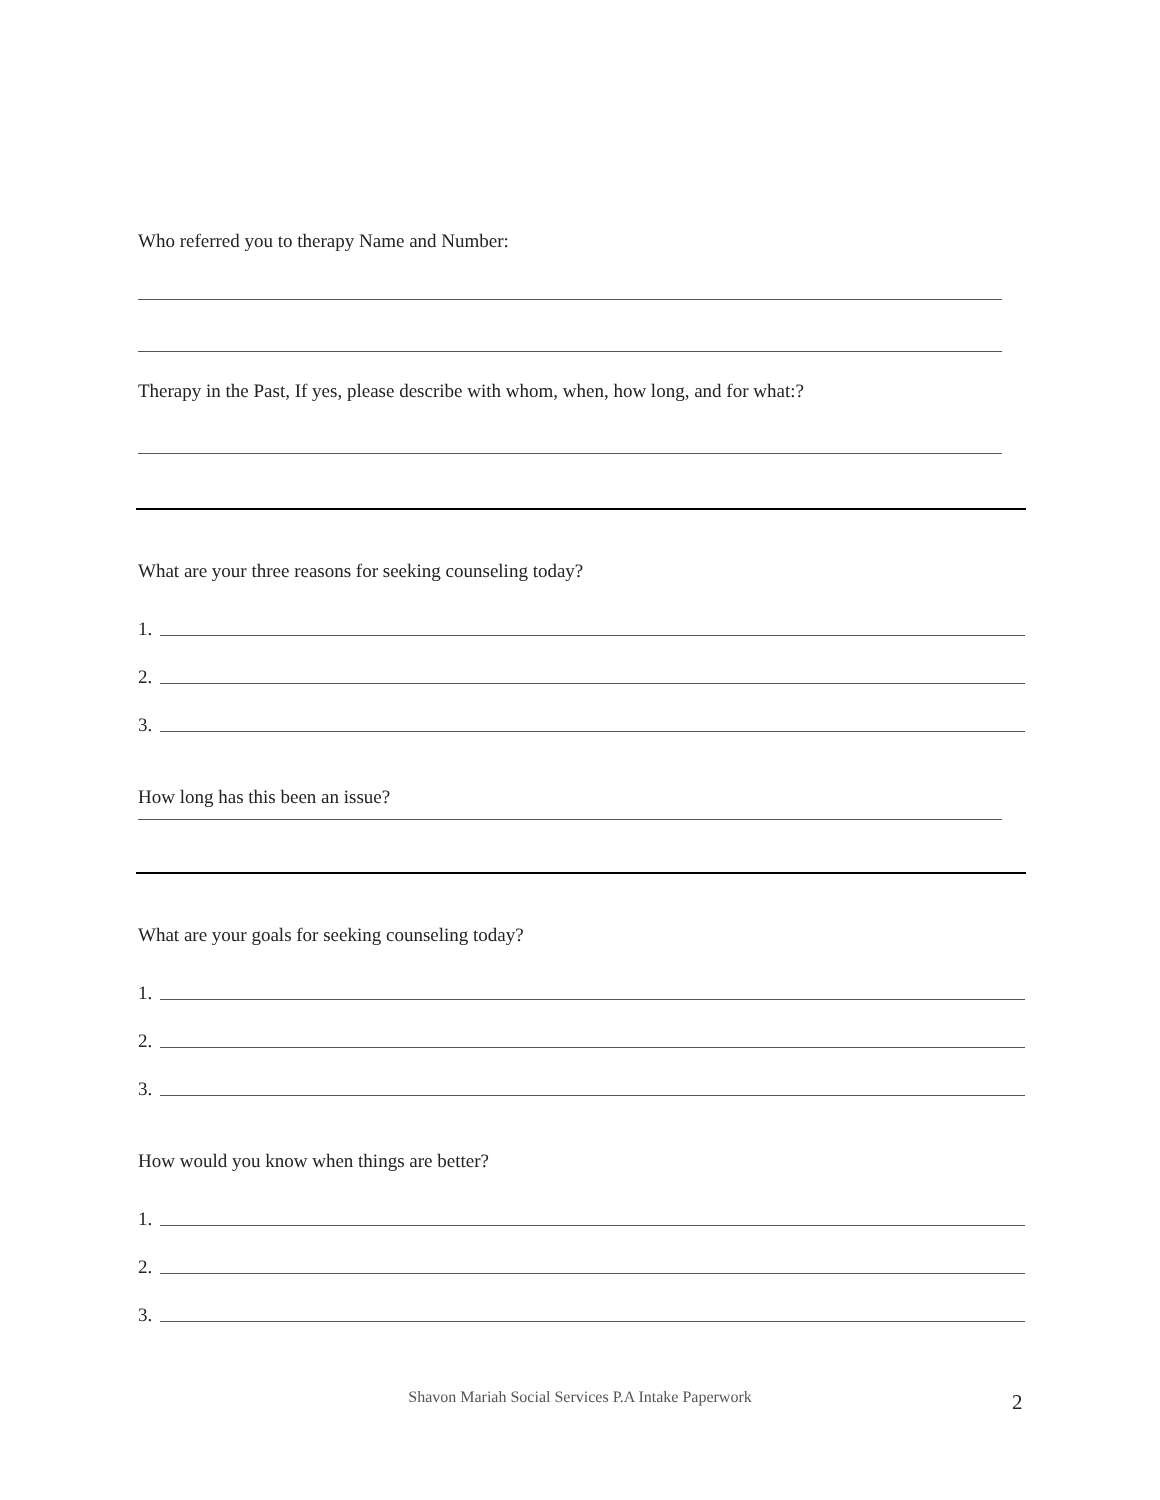Who referred you to therapy Name and Number:
Therapy in the Past, If yes, please describe with whom, when, how long, and for what:?
What are your three reasons for seeking counseling today?
1.
2.
3.
How long has this been an issue?
What are your goals for seeking counseling today?
1.
2.
3.
How would you know when things are better?
1.
2.
3.
Shavon Mariah Social Services P.A Intake Paperwork 2